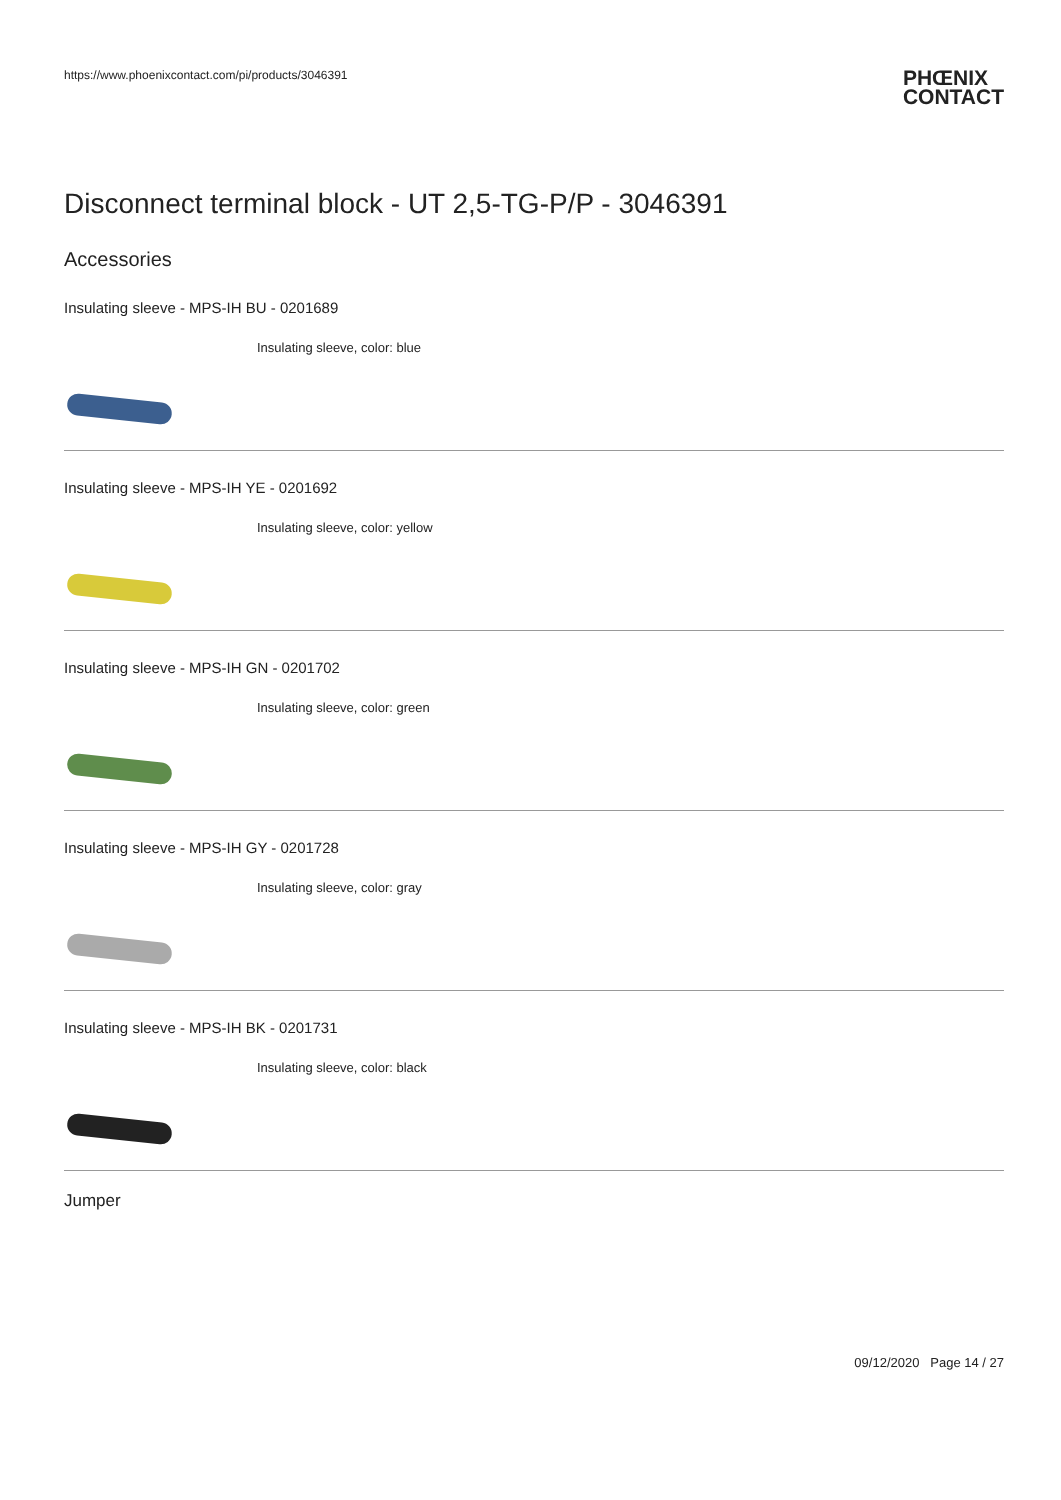https://www.phoenixcontact.com/pi/products/3046391
PHŒNIX
CONTACT
Disconnect terminal block - UT 2,5-TG-P/P - 3046391
Accessories
Insulating sleeve - MPS-IH BU - 0201689
Insulating sleeve, color: blue
Insulating sleeve - MPS-IH YE - 0201692
Insulating sleeve, color: yellow
Insulating sleeve - MPS-IH GN - 0201702
Insulating sleeve, color: green
Insulating sleeve - MPS-IH GY - 0201728
Insulating sleeve, color: gray
Insulating sleeve - MPS-IH BK - 0201731
Insulating sleeve, color: black
Jumper
09/12/2020 Page 14 / 27